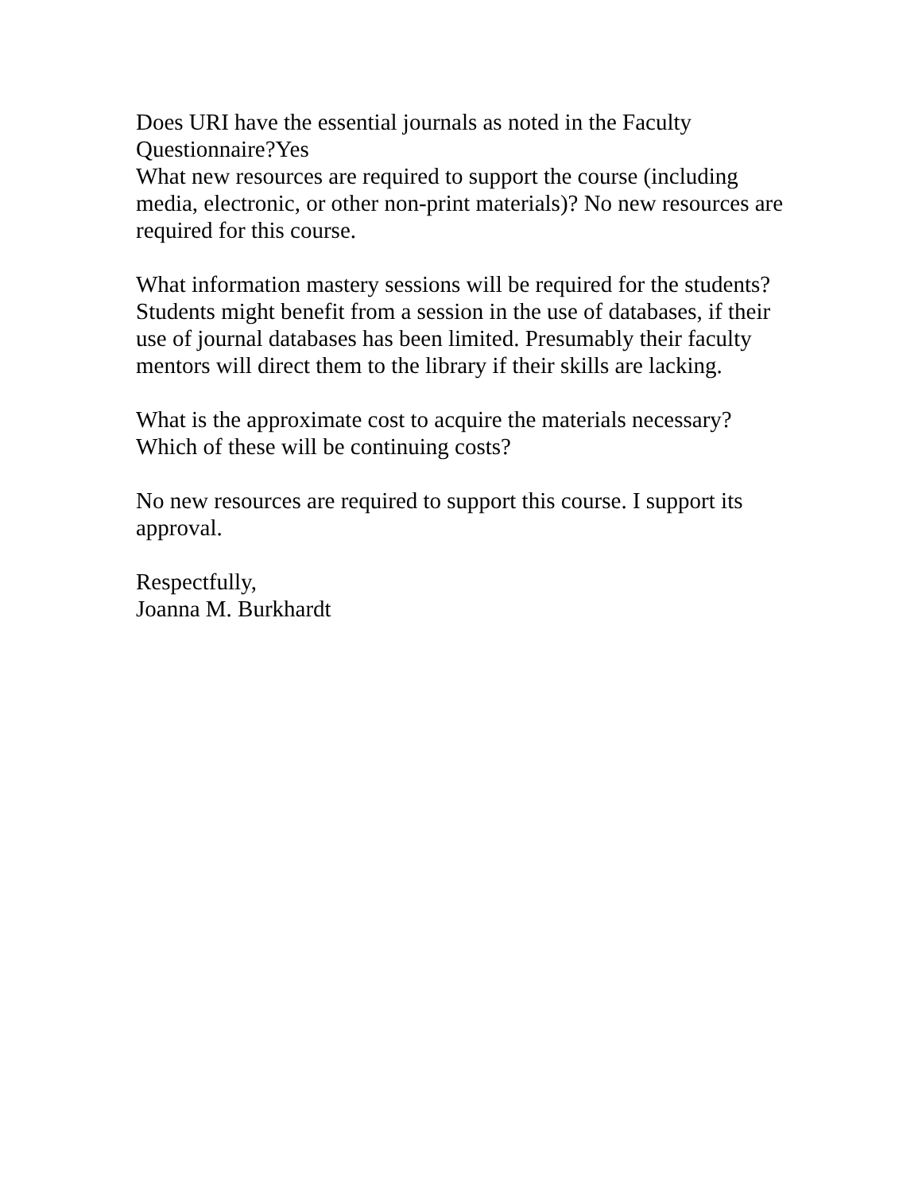Does URI have the essential journals as noted in the Faculty Questionnaire?Yes
What new resources are required to support the course (including media, electronic, or other non-print materials)? No new resources are required for this course.
What information mastery sessions will be required for the students?
Students might benefit from a session in the use of databases, if their use of journal databases has been limited. Presumably their faculty mentors will direct them to the library if their skills are lacking.
What is the approximate cost to acquire the materials necessary? Which of these will be continuing costs?
No new resources are required to support this course. I support its approval.
Respectfully,
Joanna M. Burkhardt